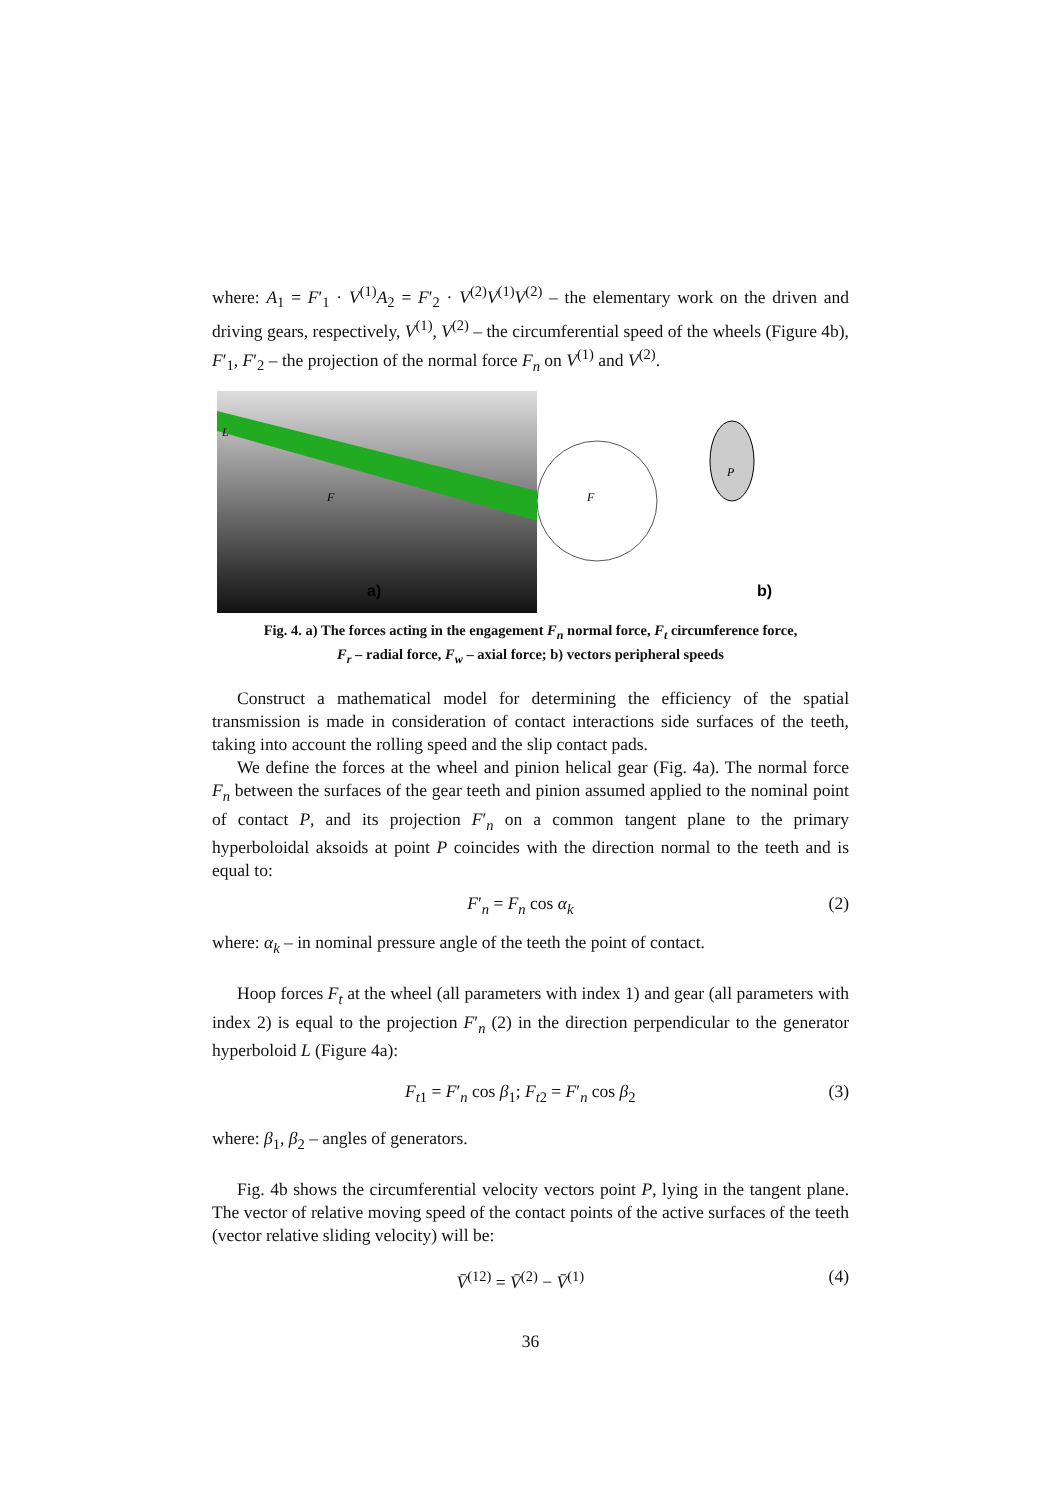where: A<sub>1</sub> = F′<sub>1</sub> · V<sup>(1)</sup>A<sub>2</sub> = F′<sub>2</sub> · V<sup>(2)</sup>V<sup>(1)</sup>V<sup>(2)</sup> – the elementary work on the driven and driving gears, respectively, V<sup>(1)</sup>, V<sup>(2)</sup> – the circumferential speed of the wheels (Figure 4b), F′<sub>1</sub>, F′<sub>2</sub> – the projection of the normal force F<sub>n</sub> on V<sup>(1)</sup> and V<sup>(2)</sup>.
a)
F
L
b)
F
P
Fig. 4. a) The forces acting in the engagement F<sub>n</sub> normal force, F<sub>t</sub> circumference force,
F<sub>r</sub> – radial force, F<sub>w</sub> – axial force; b) vectors peripheral speeds
Construct a mathematical model for determining the efficiency of the spatial transmission is made in consideration of contact interactions side surfaces of the teeth, taking into account the rolling speed and the slip contact pads.
We define the forces at the wheel and pinion helical gear (Fig. 4a). The normal force F<sub>n</sub> between the surfaces of the gear teeth and pinion assumed applied to the nominal point of contact P, and its projection F′<sub>n</sub> on a common tangent plane to the primary hyperboloidal aksoids at point P coincides with the direction normal to the teeth and is equal to:
F′<sub>n</sub> = F<sub>n</sub> cos α<sub>k</sub> (2)
where: α<sub>k</sub> – in nominal pressure angle of the teeth the point of contact.
Hoop forces F<sub>t</sub> at the wheel (all parameters with index 1) and gear (all parameters with index 2) is equal to the projection F′<sub>n</sub> (2) in the direction perpendicular to the generator hyperboloid L (Figure 4a):
F<sub>t1</sub> = F′<sub>n</sub> cos β<sub>1</sub>; F<sub>t2</sub> = F′<sub>n</sub> cos β<sub>2</sub> (3)
where: β<sub>1</sub>, β<sub>2</sub> – angles of generators.
Fig. 4b shows the circumferential velocity vectors point P, lying in the tangent plane. The vector of relative moving speed of the contact points of the active surfaces of the teeth (vector relative sliding velocity) will be:
V̄<sup>(12)</sup> = V̄<sup>(2)</sup> − V̄<sup>(1)</sup> (4)
36